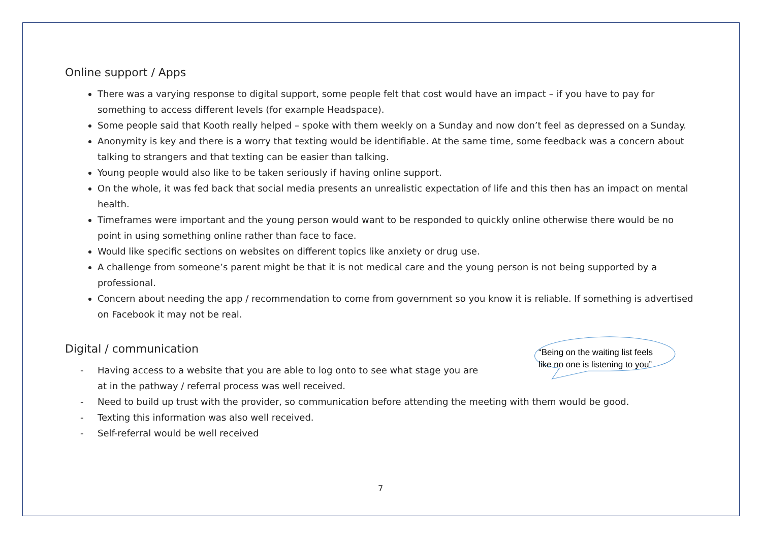Online support / Apps
There was a varying response to digital support, some people felt that cost would have an impact – if you have to pay for something to access different levels (for example Headspace).
Some people said that Kooth really helped – spoke with them weekly on a Sunday and now don’t feel as depressed on a Sunday.
Anonymity is key and there is a worry that texting would be identifiable. At the same time, some feedback was a concern about talking to strangers and that texting can be easier than talking.
Young people would also like to be taken seriously if having online support.
On the whole, it was fed back that social media presents an unrealistic expectation of life and this then has an impact on mental health.
Timeframes were important and the young person would want to be responded to quickly online otherwise there would be no point in using something online rather than face to face.
Would like specific sections on websites on different topics like anxiety or drug use.
A challenge from someone’s parent might be that it is not medical care and the young person is not being supported by a professional.
Concern about needing the app / recommendation to come from government so you know it is reliable. If something is advertised on Facebook it may not be real.
Digital / communication
- Having access to a website that you are able to log onto to see what stage you are
at in the pathway / referral process was well received.
- Need to build up trust with the provider, so communication before attending the meeting with them would be good.
- Texting this information was also well received.
- Self-referral would be well received
“Being on the waiting list feels
like no one is listening to you”
7